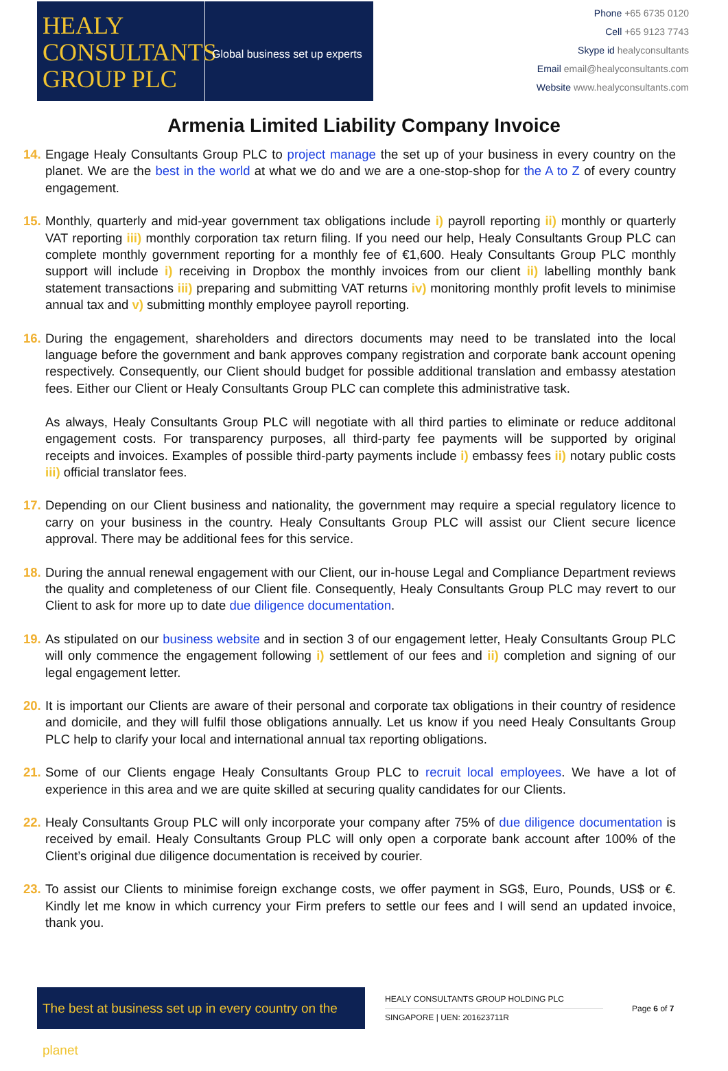HEALY
CONSULTANTS
GROUP PLC
Global business set up experts
Phone +65 6735 0120
Cell +65 9123 7743
Skype id healyconsultants
Email email@healyconsultants.com
Website www.healyconsultants.com
Armenia Limited Liability Company Invoice
14. Engage Healy Consultants Group PLC to project manage the set up of your business in every country on the planet. We are the best in the world at what we do and we are a one-stop-shop for the A to Z of every country engagement.
15. Monthly, quarterly and mid-year government tax obligations include i) payroll reporting ii) monthly or quarterly VAT reporting iii) monthly corporation tax return filing. If you need our help, Healy Consultants Group PLC can complete monthly government reporting for a monthly fee of €1,600. Healy Consultants Group PLC monthly support will include i) receiving in Dropbox the monthly invoices from our client ii) labelling monthly bank statement transactions iii) preparing and submitting VAT returns iv) monitoring monthly profit levels to minimise annual tax and v) submitting monthly employee payroll reporting.
16. During the engagement, shareholders and directors documents may need to be translated into the local language before the government and bank approves company registration and corporate bank account opening respectively. Consequently, our Client should budget for possible additional translation and embassy atestation fees. Either our Client or Healy Consultants Group PLC can complete this administrative task.
As always, Healy Consultants Group PLC will negotiate with all third parties to eliminate or reduce additonal engagement costs. For transparency purposes, all third-party fee payments will be supported by original receipts and invoices. Examples of possible third-party payments include i) embassy fees ii) notary public costs iii) official translator fees.
17. Depending on our Client business and nationality, the government may require a special regulatory licence to carry on your business in the country. Healy Consultants Group PLC will assist our Client secure licence approval. There may be additional fees for this service.
18. During the annual renewal engagement with our Client, our in-house Legal and Compliance Department reviews the quality and completeness of our Client file. Consequently, Healy Consultants Group PLC may revert to our Client to ask for more up to date due diligence documentation.
19. As stipulated on our business website and in section 3 of our engagement letter, Healy Consultants Group PLC will only commence the engagement following i) settlement of our fees and ii) completion and signing of our legal engagement letter.
20. It is important our Clients are aware of their personal and corporate tax obligations in their country of residence and domicile, and they will fulfil those obligations annually. Let us know if you need Healy Consultants Group PLC help to clarify your local and international annual tax reporting obligations.
21. Some of our Clients engage Healy Consultants Group PLC to recruit local employees. We have a lot of experience in this area and we are quite skilled at securing quality candidates for our Clients.
22. Healy Consultants Group PLC will only incorporate your company after 75% of due diligence documentation is received by email. Healy Consultants Group PLC will only open a corporate bank account after 100% of the Client’s original due diligence documentation is received by courier.
23. To assist our Clients to minimise foreign exchange costs, we offer payment in SG$, Euro, Pounds, US$ or €. Kindly let me know in which currency your Firm prefers to settle our fees and I will send an updated invoice, thank you.
The best at business set up in every country on the planet
HEALY CONSULTANTS GROUP HOLDING PLC
SINGAPORE | UEN: 201623711R
Page 6 of 7